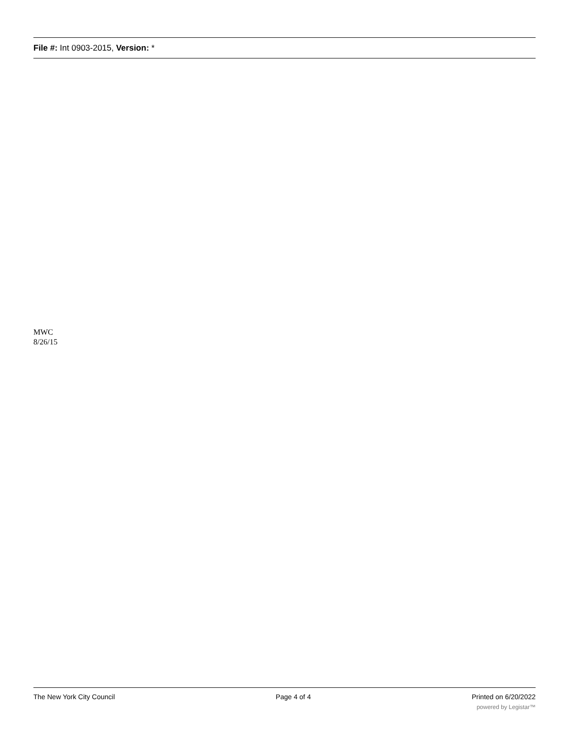File #: Int 0903-2015, Version: *
MWC
8/26/15
The New York City Council Page 4 of 4 Printed on 6/20/2022
powered by Legistar™